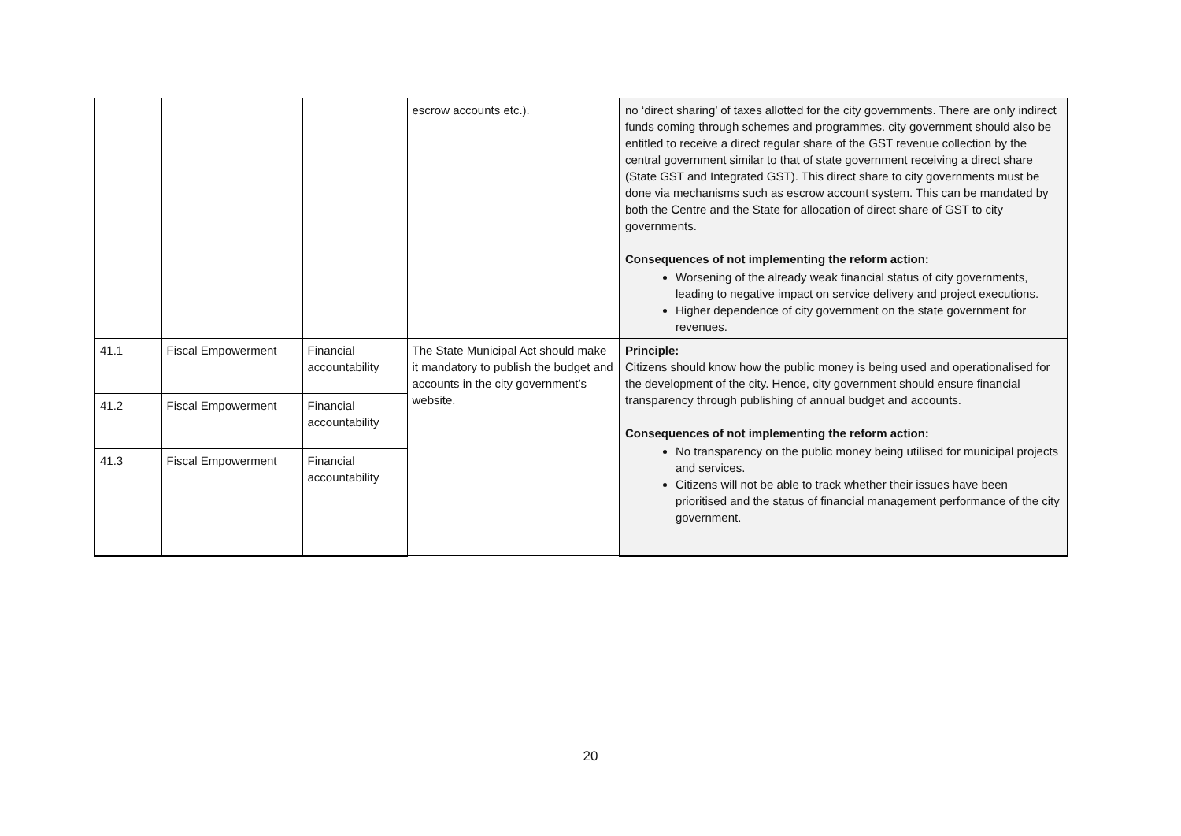| | | | escrow accounts etc.). | no ‘direct sharing’ of taxes allotted for the city governments. There are only indirect funds coming through schemes and programmes. city government should also be entitled to receive a direct regular share of the GST revenue collection by the central government similar to that of state government receiving a direct share (State GST and Integrated GST). This direct share to city governments must be done via mechanisms such as escrow account system. This can be mandated by both the Centre and the State for allocation of direct share of GST to city governments. Consequences of not implementing the reform action: Worsening of the already weak financial status of city governments, leading to negative impact on service delivery and project executions. Higher dependence of city government on the state government for revenues. |
| 41.1 | Fiscal Empowerment | Financial accountability | The State Municipal Act should make it mandatory to publish the budget and accounts in the city government’s website. | Principle: Citizens should know how the public money is being used and operationalised for the development of the city. Hence, city government should ensure financial transparency through publishing of annual budget and accounts. Consequences of not implementing the reform action: No transparency on the public money being utilised for municipal projects and services. Citizens will not be able to track whether their issues have been prioritised and the status of financial management performance of the city government. |
| 41.2 | Fiscal Empowerment | Financial accountability | | |
| 41.3 | Fiscal Empowerment | Financial accountability | | |
20